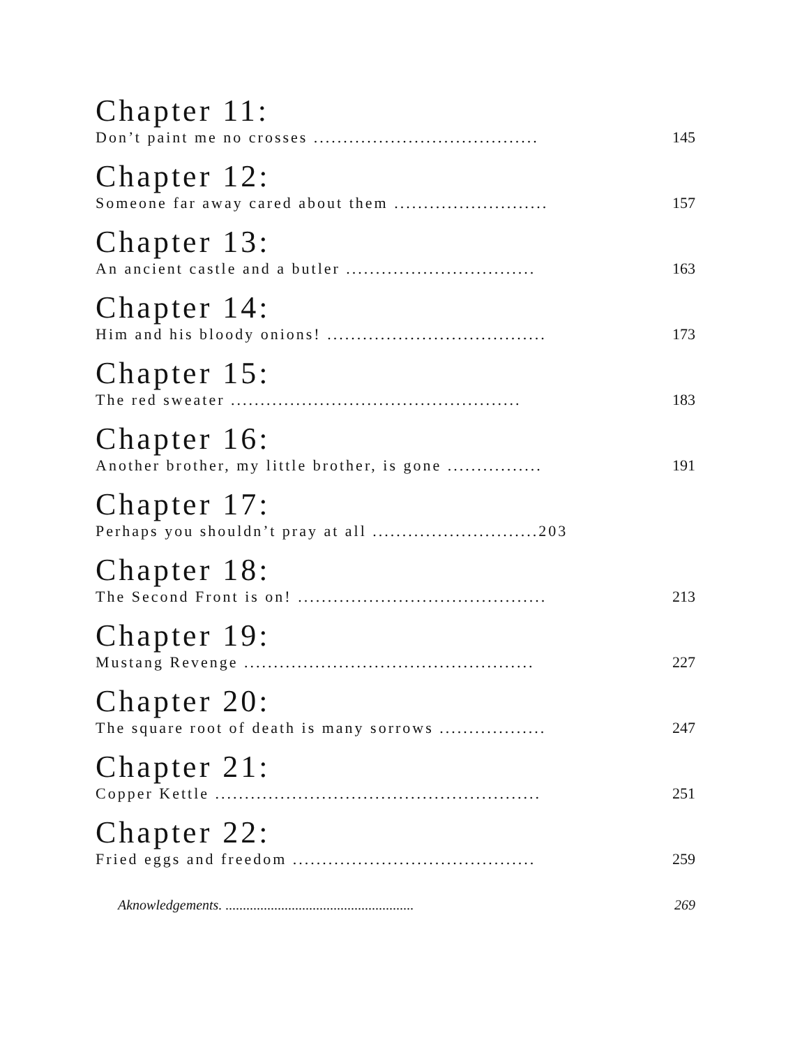Chapter 11:
Don’t paint me no crosses ...................................... 145
Chapter 12:
Someone far away cared about them .......................... 157
Chapter 13:
An ancient castle and a butler ................................ 163
Chapter 14:
Him and his bloody onions! ..................................... 173
Chapter 15:
The red sweater ................................................. 183
Chapter 16:
Another brother, my little brother, is gone ................ 191
Chapter 17:
Perhaps you shouldn’t pray at all ............................203
Chapter 18:
The Second Front is on! .......................................... 213
Chapter 19:
Mustang Revenge ................................................. 227
Chapter 20:
The square root of death is many sorrows .................. 247
Chapter 21:
Copper Kettle ....................................................... 251
Chapter 22:
Fried eggs and freedom ......................................... 259
Aknowledgements. ...................................................... 269